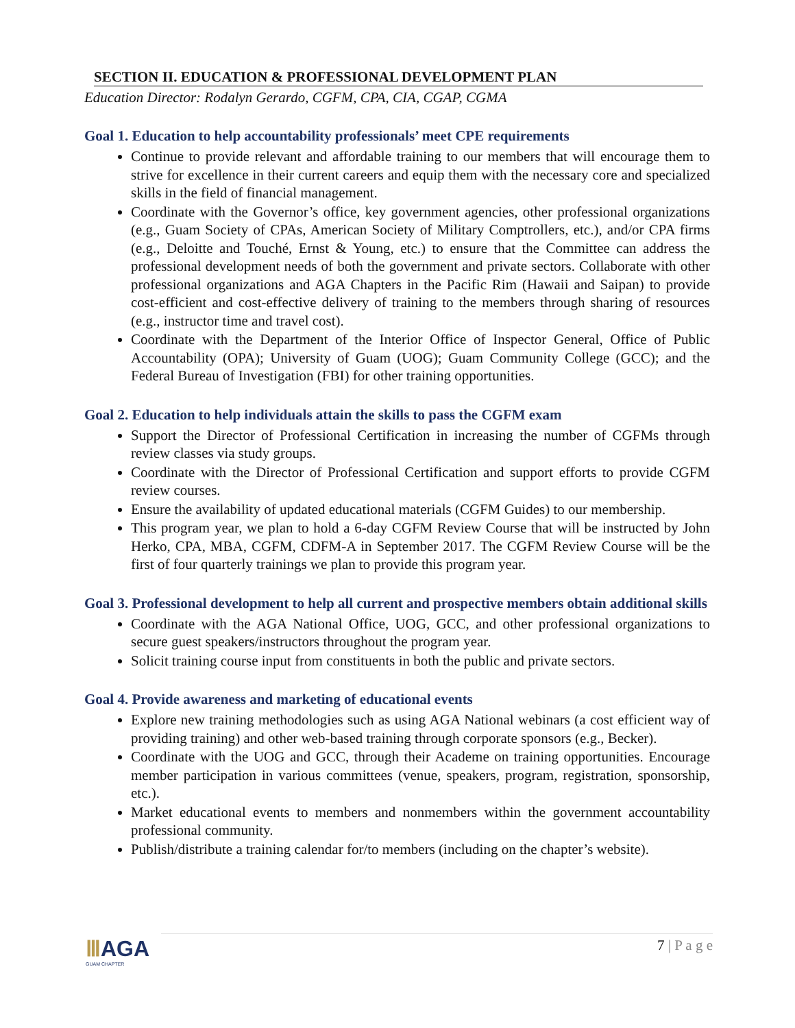SECTION II. EDUCATION & PROFESSIONAL DEVELOPMENT PLAN
Education Director: Rodalyn Gerardo, CGFM, CPA, CIA, CGAP, CGMA
Goal 1. Education to help accountability professionals’ meet CPE requirements
Continue to provide relevant and affordable training to our members that will encourage them to strive for excellence in their current careers and equip them with the necessary core and specialized skills in the field of financial management.
Coordinate with the Governor’s office, key government agencies, other professional organizations (e.g., Guam Society of CPAs, American Society of Military Comptrollers, etc.), and/or CPA firms (e.g., Deloitte and Touché, Ernst & Young, etc.) to ensure that the Committee can address the professional development needs of both the government and private sectors. Collaborate with other professional organizations and AGA Chapters in the Pacific Rim (Hawaii and Saipan) to provide cost-efficient and cost-effective delivery of training to the members through sharing of resources (e.g., instructor time and travel cost).
Coordinate with the Department of the Interior Office of Inspector General, Office of Public Accountability (OPA); University of Guam (UOG); Guam Community College (GCC); and the Federal Bureau of Investigation (FBI) for other training opportunities.
Goal 2. Education to help individuals attain the skills to pass the CGFM exam
Support the Director of Professional Certification in increasing the number of CGFMs through review classes via study groups.
Coordinate with the Director of Professional Certification and support efforts to provide CGFM review courses.
Ensure the availability of updated educational materials (CGFM Guides) to our membership.
This program year, we plan to hold a 6-day CGFM Review Course that will be instructed by John Herko, CPA, MBA, CGFM, CDFM-A in September 2017. The CGFM Review Course will be the first of four quarterly trainings we plan to provide this program year.
Goal 3. Professional development to help all current and prospective members obtain additional skills
Coordinate with the AGA National Office, UOG, GCC, and other professional organizations to secure guest speakers/instructors throughout the program year.
Solicit training course input from constituents in both the public and private sectors.
Goal 4. Provide awareness and marketing of educational events
Explore new training methodologies such as using AGA National webinars (a cost efficient way of providing training) and other web-based training through corporate sponsors (e.g., Becker).
Coordinate with the UOG and GCC, through their Academe on training opportunities. Encourage member participation in various committees (venue, speakers, program, registration, sponsorship, etc.).
Market educational events to members and nonmembers within the government accountability professional community.
Publish/distribute a training calendar for/to members (including on the chapter’s website).
ⅢAGA
GUAM CHAPTER
7 | P a g e